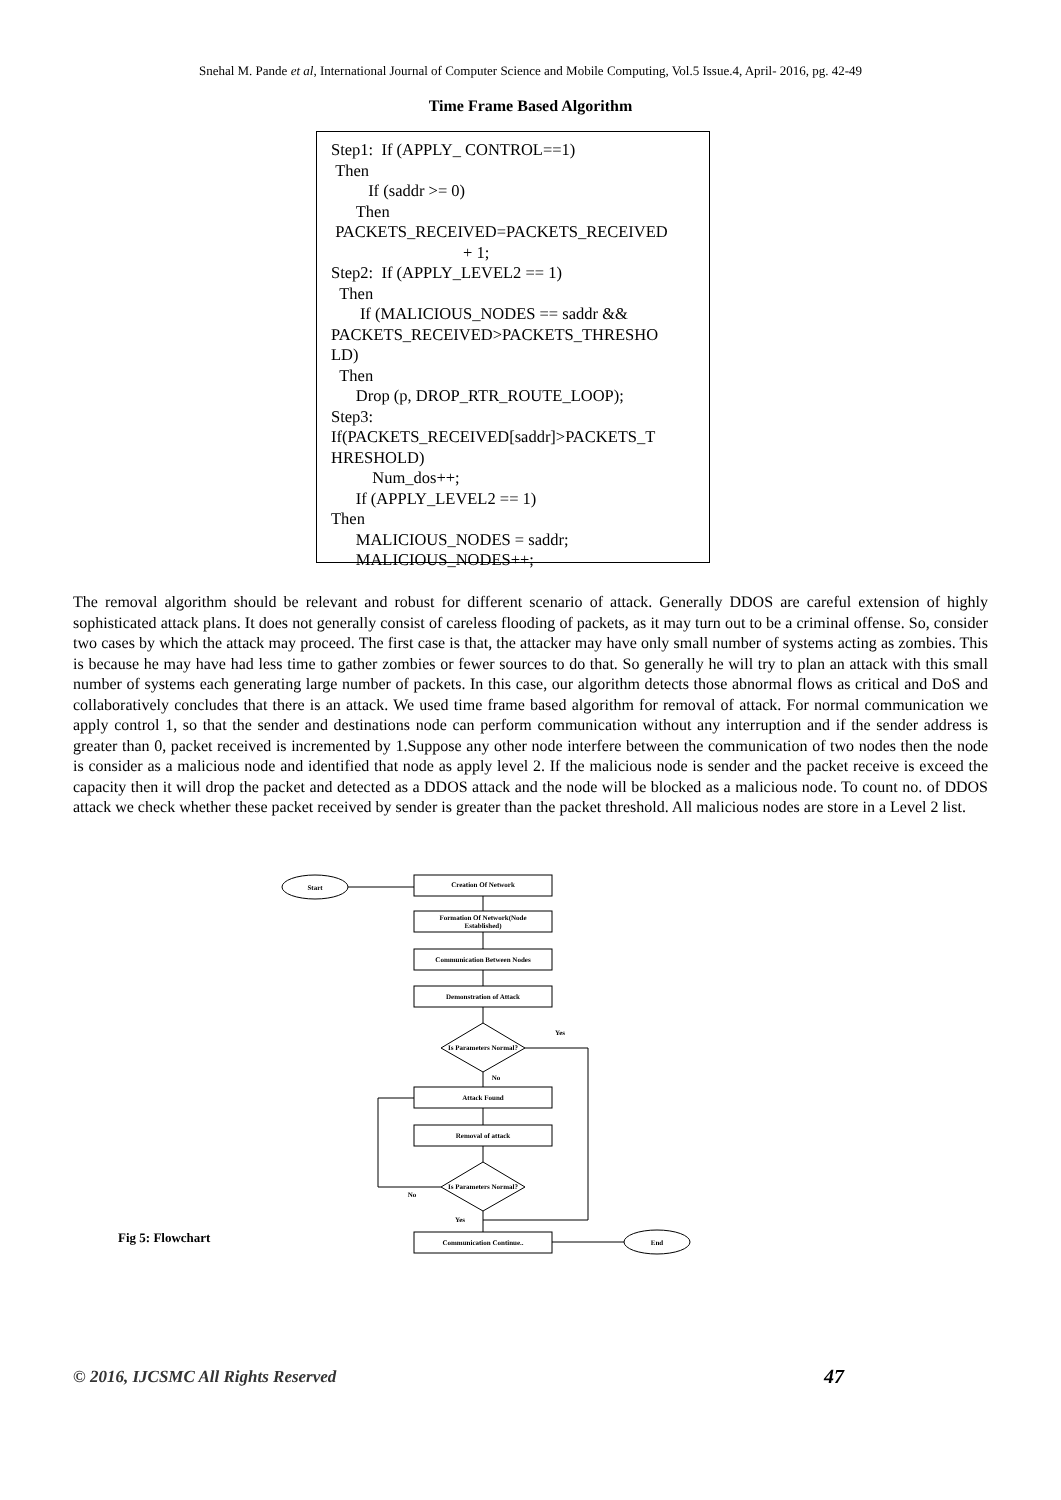Snehal M. Pande et al, International Journal of Computer Science and Mobile Computing, Vol.5 Issue.4, April- 2016, pg. 42-49
Time Frame Based Algorithm
Step1: If (APPLY_ CONTROL==1)
Then
If (saddr >= 0)
Then
PACKETS_RECEIVED=PACKETS_RECEIVED
+ 1;
Step2: If (APPLY_LEVEL2 == 1)
Then
If (MALICIOUS_NODES == saddr &&
PACKETS_RECEIVED>PACKETS_THRESHO
LD)
Then
Drop (p, DROP_RTR_ROUTE_LOOP);
Step3:
If(PACKETS_RECEIVED[saddr]>PACKETS_T
HRESHOLD)
Num_dos++;
If (APPLY_LEVEL2 == 1)
Then
MALICIOUS_NODES = saddr;
MALICIOUS_NODES++;
The removal algorithm should be relevant and robust for different scenario of attack. Generally DDOS are careful extension of highly sophisticated attack plans. It does not generally consist of careless flooding of packets, as it may turn out to be a criminal offense. So, consider two cases by which the attack may proceed. The first case is that, the attacker may have only small number of systems acting as zombies. This is because he may have had less time to gather zombies or fewer sources to do that. So generally he will try to plan an attack with this small number of systems each generating large number of packets. In this case, our algorithm detects those abnormal flows as critical and DoS and collaboratively concludes that there is an attack. We used time frame based algorithm for removal of attack. For normal communication we apply control 1, so that the sender and destinations node can perform communication without any interruption and if the sender address is greater than 0, packet received is incremented by 1.Suppose any other node interfere between the communication of two nodes then the node is consider as a malicious node and identified that node as apply level 2. If the malicious node is sender and the packet receive is exceed the capacity then it will drop the packet and detected as a DDOS attack and the node will be blocked as a malicious node. To count no. of DDOS attack we check whether these packet received by sender is greater than the packet threshold. All malicious nodes are store in a Level 2 list.
Start
Creation Of Network
Formation Of Network(Node
Established)
Communication Between Nodes
Demonstration of Attack
Is Parameters Normal?
Yes
No
Attack Found
Removal of attack
Is Parameters Normal?
No
Yes
Communication Continue..
End
Fig 5: Flowchart
© 2016, IJCSMC All Rights Reserved
47